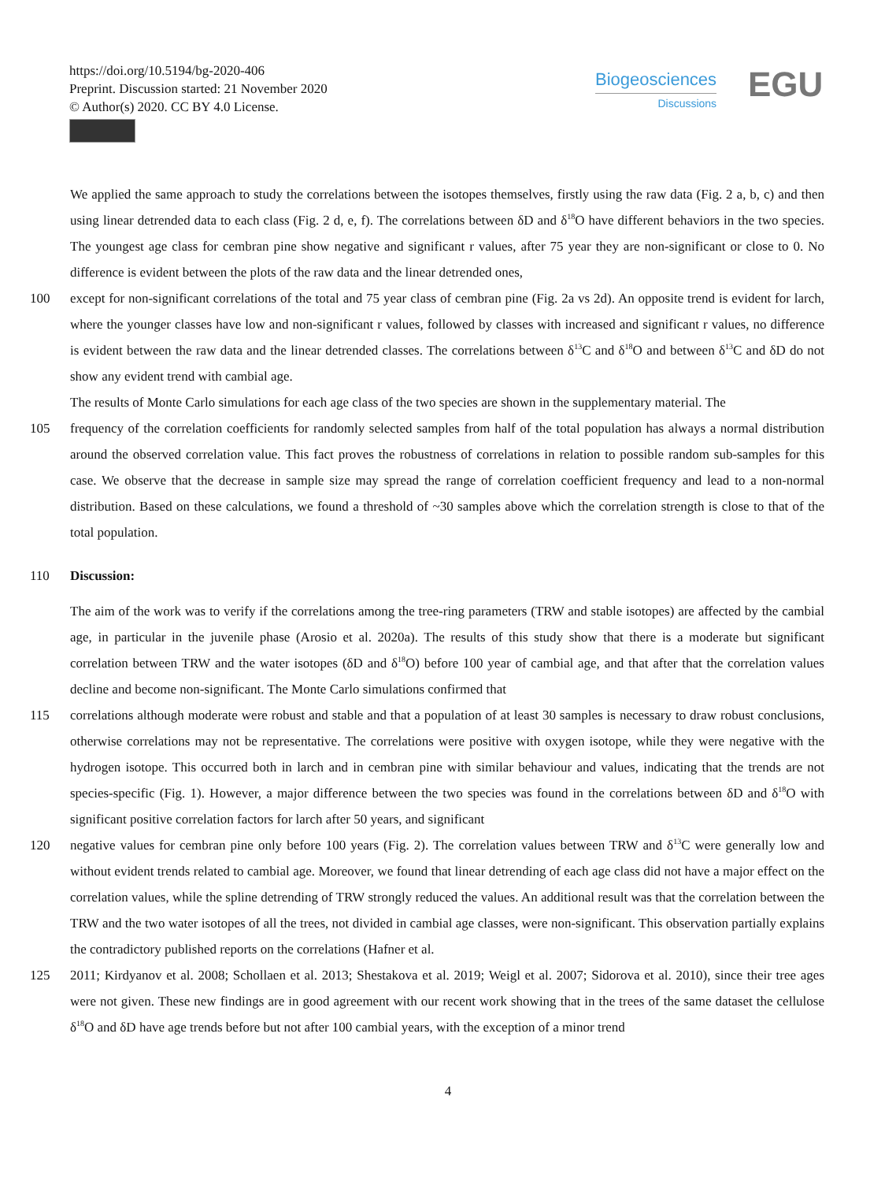https://doi.org/10.5194/bg-2020-406
Preprint. Discussion started: 21 November 2020
© Author(s) 2020. CC BY 4.0 License.
Biogeosciences
Discussions
EGU
We applied the same approach to study the correlations between the isotopes themselves, firstly using the raw data (Fig. 2 a, b, c) and then using linear detrended data to each class (Fig. 2 d, e, f). The correlations between δD and δ<sup>18</sup>O have different behaviors in the two species. The youngest age class for cembran pine show negative and significant r values, after 75 year they are non-significant or close to 0. No difference is evident between the plots of the raw data and the linear detrended ones,
100 except for non-significant correlations of the total and 75 year class of cembran pine (Fig. 2a vs 2d). An opposite trend is evident for larch, where the younger classes have low and non-significant r values, followed by classes with increased and significant r values, no difference is evident between the raw data and the linear detrended classes. The correlations between δ<sup>13</sup>C and δ<sup>18</sup>O and between δ<sup>13</sup>C and δD do not show any evident trend with cambial age.
The results of Monte Carlo simulations for each age class of the two species are shown in the supplementary material. The
105 frequency of the correlation coefficients for randomly selected samples from half of the total population has always a normal distribution around the observed correlation value. This fact proves the robustness of correlations in relation to possible random sub-samples for this case. We observe that the decrease in sample size may spread the range of correlation coefficient frequency and lead to a non-normal distribution. Based on these calculations, we found a threshold of ~30 samples above which the correlation strength is close to that of the total population.
110 Discussion:
The aim of the work was to verify if the correlations among the tree-ring parameters (TRW and stable isotopes) are affected by the cambial age, in particular in the juvenile phase (Arosio et al. 2020a). The results of this study show that there is a moderate but significant correlation between TRW and the water isotopes (δD and δ<sup>18</sup>O) before 100 year of cambial age, and that after that the correlation values decline and become non-significant. The Monte Carlo simulations confirmed that
115 correlations although moderate were robust and stable and that a population of at least 30 samples is necessary to draw robust conclusions, otherwise correlations may not be representative. The correlations were positive with oxygen isotope, while they were negative with the hydrogen isotope. This occurred both in larch and in cembran pine with similar behaviour and values, indicating that the trends are not species-specific (Fig. 1). However, a major difference between the two species was found in the correlations between δD and δ<sup>18</sup>O with significant positive correlation factors for larch after 50 years, and significant
120 negative values for cembran pine only before 100 years (Fig. 2). The correlation values between TRW and δ<sup>13</sup>C were generally low and without evident trends related to cambial age. Moreover, we found that linear detrending of each age class did not have a major effect on the correlation values, while the spline detrending of TRW strongly reduced the values. An additional result was that the correlation between the TRW and the two water isotopes of all the trees, not divided in cambial age classes, were non-significant. This observation partially explains the contradictory published reports on the correlations (Hafner et al.
125 2011; Kirdyanov et al. 2008; Schollaen et al. 2013; Shestakova et al. 2019; Weigl et al. 2007; Sidorova et al. 2010), since their tree ages were not given. These new findings are in good agreement with our recent work showing that in the trees of the same dataset the cellulose δ<sup>18</sup>O and δD have age trends before but not after 100 cambial years, with the exception of a minor trend
4